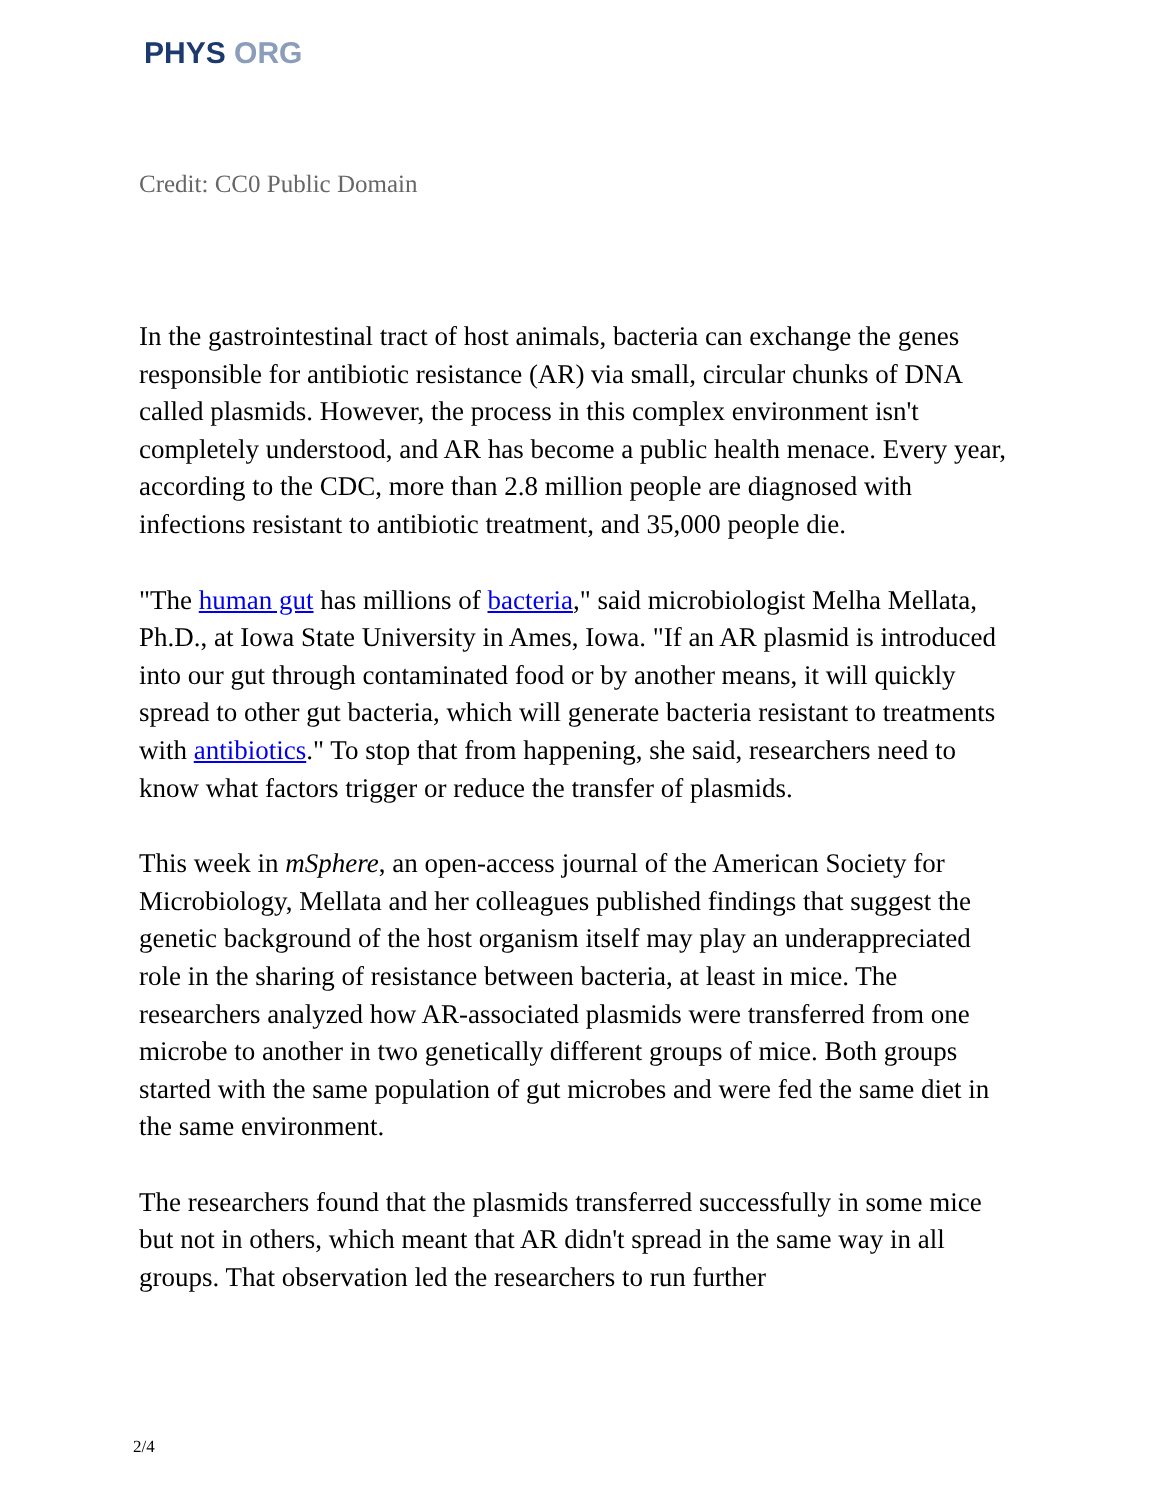PHYS ORG
Credit: CC0 Public Domain
In the gastrointestinal tract of host animals, bacteria can exchange the genes responsible for antibiotic resistance (AR) via small, circular chunks of DNA called plasmids. However, the process in this complex environment isn't completely understood, and AR has become a public health menace. Every year, according to the CDC, more than 2.8 million people are diagnosed with infections resistant to antibiotic treatment, and 35,000 people die.
"The human gut has millions of bacteria," said microbiologist Melha Mellata, Ph.D., at Iowa State University in Ames, Iowa. "If an AR plasmid is introduced into our gut through contaminated food or by another means, it will quickly spread to other gut bacteria, which will generate bacteria resistant to treatments with antibiotics." To stop that from happening, she said, researchers need to know what factors trigger or reduce the transfer of plasmids.
This week in mSphere, an open-access journal of the American Society for Microbiology, Mellata and her colleagues published findings that suggest the genetic background of the host organism itself may play an underappreciated role in the sharing of resistance between bacteria, at least in mice. The researchers analyzed how AR-associated plasmids were transferred from one microbe to another in two genetically different groups of mice. Both groups started with the same population of gut microbes and were fed the same diet in the same environment.
The researchers found that the plasmids transferred successfully in some mice but not in others, which meant that AR didn't spread in the same way in all groups. That observation led the researchers to run further
2/4